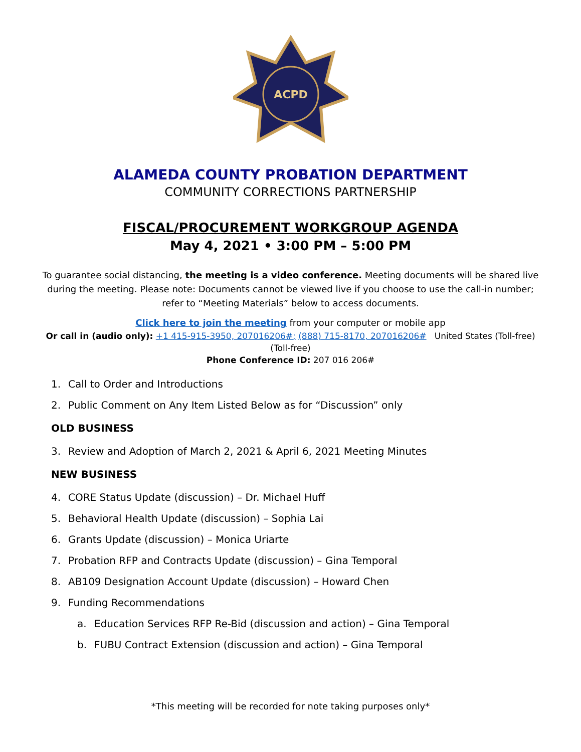ACPD
ALAMEDA COUNTY PROBATION DEPARTMENT
COMMUNITY CORRECTIONS PARTNERSHIP
FISCAL/PROCUREMENT WORKGROUP AGENDA
May 4, 2021 • 3:00 PM – 5:00 PM
To guarantee social distancing, the meeting is a video conference. Meeting documents will be shared live during the meeting. Please note: Documents cannot be viewed live if you choose to use the call-in number; refer to “Meeting Materials” below to access documents.
Click here to join the meeting from your computer or mobile app
Or call in (audio only): +1 415-915-3950, 207016206#; (888) 715-8170, 207016206# United States (Toll-free)
(Toll-free)
Phone Conference ID: 207 016 206#
1. Call to Order and Introductions
2. Public Comment on Any Item Listed Below as for “Discussion” only
OLD BUSINESS
3. Review and Adoption of March 2, 2021 & April 6, 2021 Meeting Minutes
NEW BUSINESS
4. CORE Status Update (discussion) – Dr. Michael Huff
5. Behavioral Health Update (discussion) – Sophia Lai
6. Grants Update (discussion) – Monica Uriarte
7. Probation RFP and Contracts Update (discussion) – Gina Temporal
8. AB109 Designation Account Update (discussion) – Howard Chen
9. Funding Recommendations
a. Education Services RFP Re-Bid (discussion and action) – Gina Temporal
b. FUBU Contract Extension (discussion and action) – Gina Temporal
*This meeting will be recorded for note taking purposes only*